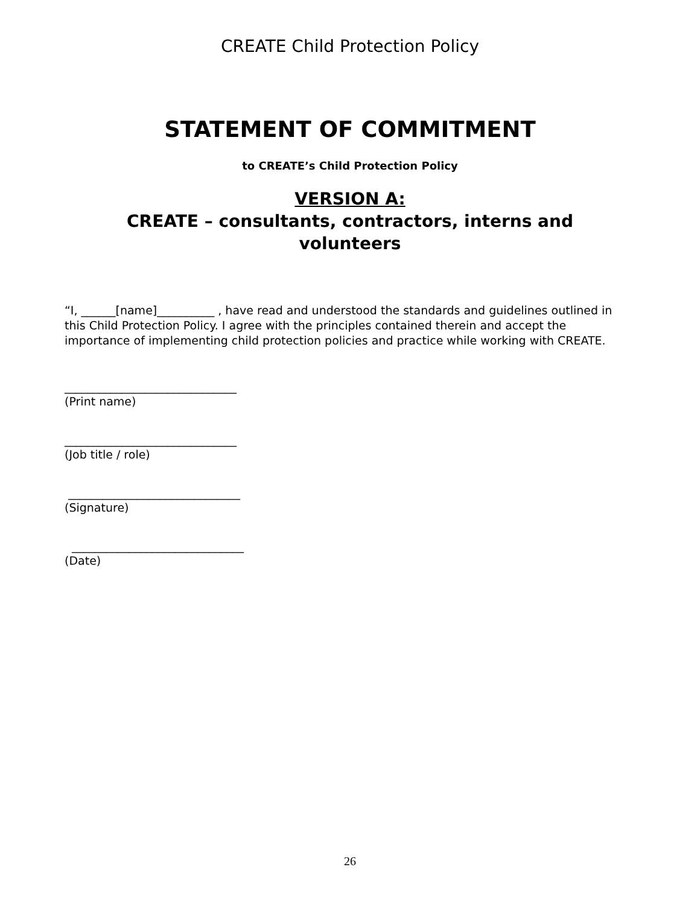CREATE Child Protection Policy
STATEMENT OF COMMITMENT
to CREATE’s Child Protection Policy
VERSION A:
CREATE – consultants, contractors, interns and
volunteers
“I, ______[name]__________ , have read and understood the standards and guidelines outlined in this Child Protection Policy. I agree with the principles contained therein and accept the importance of implementing child protection policies and practice while working with CREATE.
______________________________
(Print name)
______________________________
(Job title / role)
______________________________
(Signature)
______________________________
(Date)
26